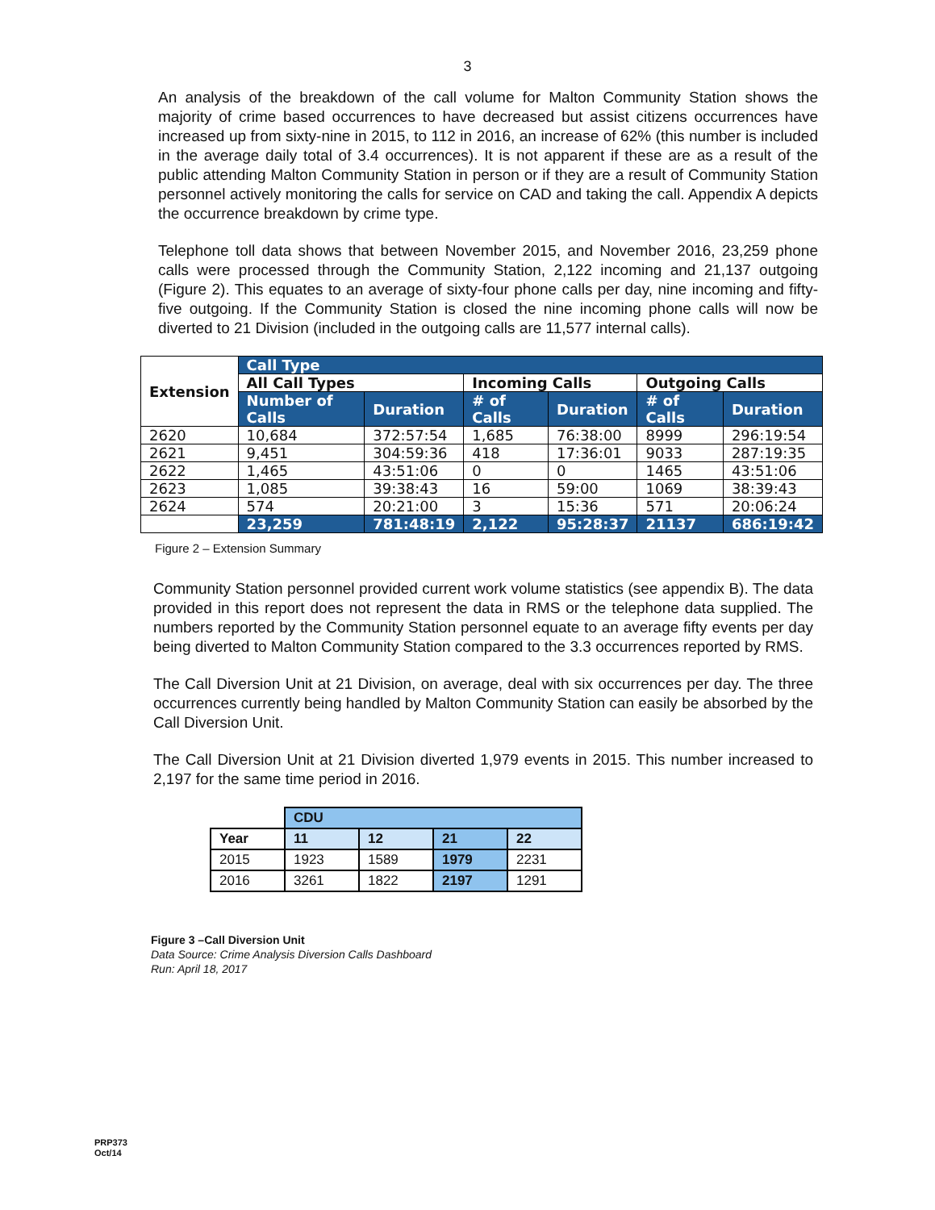3
An analysis of the breakdown of the call volume for Malton Community Station shows the majority of crime based occurrences to have decreased but assist citizens occurrences have increased up from sixty-nine in 2015, to 112 in 2016, an increase of 62% (this number is included in the average daily total of 3.4 occurrences). It is not apparent if these are as a result of the public attending Malton Community Station in person or if they are a result of Community Station personnel actively monitoring the calls for service on CAD and taking the call. Appendix A depicts the occurrence breakdown by crime type.
Telephone toll data shows that between November 2015, and November 2016, 23,259 phone calls were processed through the Community Station, 2,122 incoming and 21,137 outgoing (Figure 2). This equates to an average of sixty-four phone calls per day, nine incoming and fifty-five outgoing. If the Community Station is closed the nine incoming phone calls will now be diverted to 21 Division (included in the outgoing calls are 11,577 internal calls).
| Extension | Call Type | | | | | |
| --- | --- | --- | --- | --- | --- | --- |
| | All Call Types | | Incoming Calls | | Outgoing Calls | |
| | Number of Calls | Duration | # of Calls | Duration | # of Calls | Duration |
| 2620 | 10,684 | 372:57:54 | 1,685 | 76:38:00 | 8999 | 296:19:54 |
| 2621 | 9,451 | 304:59:36 | 418 | 17:36:01 | 9033 | 287:19:35 |
| 2622 | 1,465 | 43:51:06 | 0 | 0 | 1465 | 43:51:06 |
| 2623 | 1,085 | 39:38:43 | 16 | 59:00 | 1069 | 38:39:43 |
| 2624 | 574 | 20:21:00 | 3 | 15:36 | 571 | 20:06:24 |
| | 23,259 | 781:48:19 | 2,122 | 95:28:37 | 21137 | 686:19:42 |
Figure 2 – Extension Summary
Community Station personnel provided current work volume statistics (see appendix B). The data provided in this report does not represent the data in RMS or the telephone data supplied. The numbers reported by the Community Station personnel equate to an average fifty events per day being diverted to Malton Community Station compared to the 3.3 occurrences reported by RMS.
The Call Diversion Unit at 21 Division, on average, deal with six occurrences per day. The three occurrences currently being handled by Malton Community Station can easily be absorbed by the Call Diversion Unit.
The Call Diversion Unit at 21 Division diverted 1,979 events in 2015. This number increased to 2,197 for the same time period in 2016.
| | CDU | | | |
| Year | 11 | 12 | 21 | 22 |
| 2015 | 1923 | 1589 | 1979 | 2231 |
| 2016 | 3261 | 1822 | 2197 | 1291 |
Figure 3 –Call Diversion Unit
Data Source: Crime Analysis Diversion Calls Dashboard
Run: April 18, 2017
PRP373
Oct/14